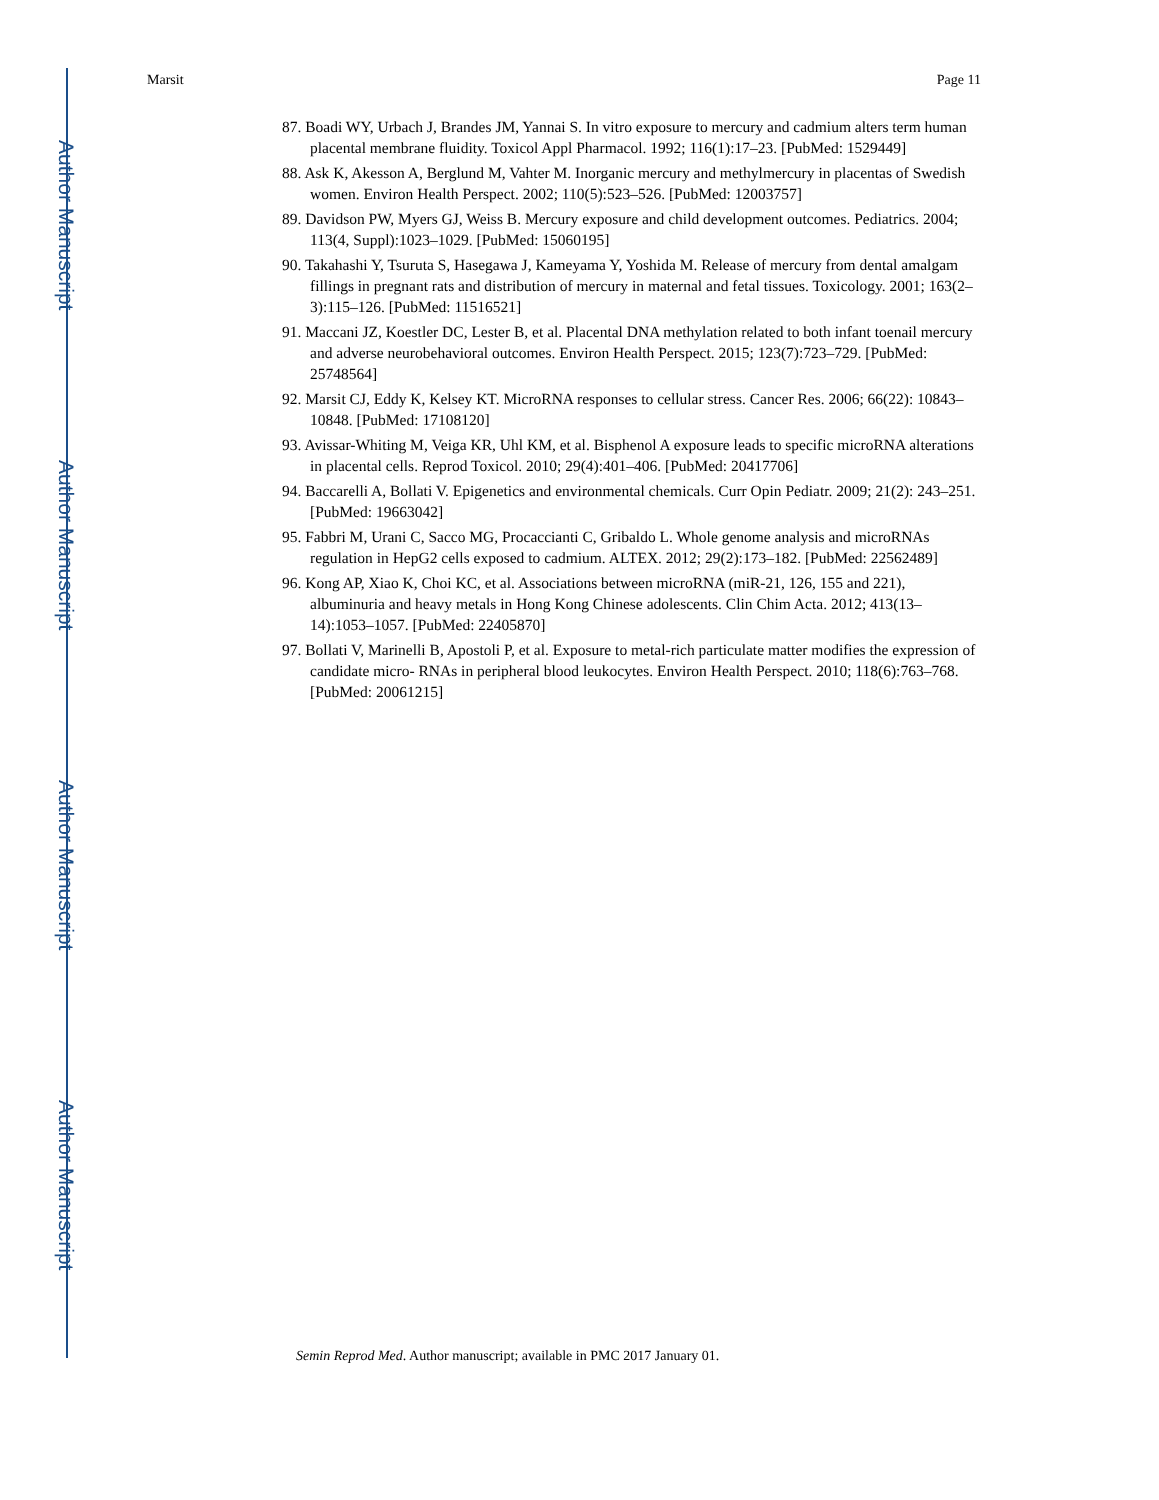Author Manuscript
Author Manuscript
Author Manuscript
Author Manuscript
Marsit Page 11
87. Boadi WY, Urbach J, Brandes JM, Yannai S. In vitro exposure to mercury and cadmium alters term human placental membrane fluidity. Toxicol Appl Pharmacol. 1992; 116(1):17–23. [PubMed: 1529449]
88. Ask K, Akesson A, Berglund M, Vahter M. Inorganic mercury and methylmercury in placentas of Swedish women. Environ Health Perspect. 2002; 110(5):523–526. [PubMed: 12003757]
89. Davidson PW, Myers GJ, Weiss B. Mercury exposure and child development outcomes. Pediatrics. 2004; 113(4, Suppl):1023–1029. [PubMed: 15060195]
90. Takahashi Y, Tsuruta S, Hasegawa J, Kameyama Y, Yoshida M. Release of mercury from dental amalgam fillings in pregnant rats and distribution of mercury in maternal and fetal tissues. Toxicology. 2001; 163(2–3):115–126. [PubMed: 11516521]
91. Maccani JZ, Koestler DC, Lester B, et al. Placental DNA methylation related to both infant toenail mercury and adverse neurobehavioral outcomes. Environ Health Perspect. 2015; 123(7):723–729. [PubMed: 25748564]
92. Marsit CJ, Eddy K, Kelsey KT. MicroRNA responses to cellular stress. Cancer Res. 2006; 66(22): 10843–10848. [PubMed: 17108120]
93. Avissar-Whiting M, Veiga KR, Uhl KM, et al. Bisphenol A exposure leads to specific microRNA alterations in placental cells. Reprod Toxicol. 2010; 29(4):401–406. [PubMed: 20417706]
94. Baccarelli A, Bollati V. Epigenetics and environmental chemicals. Curr Opin Pediatr. 2009; 21(2): 243–251. [PubMed: 19663042]
95. Fabbri M, Urani C, Sacco MG, Procaccianti C, Gribaldo L. Whole genome analysis and microRNAs regulation in HepG2 cells exposed to cadmium. ALTEX. 2012; 29(2):173–182. [PubMed: 22562489]
96. Kong AP, Xiao K, Choi KC, et al. Associations between microRNA (miR-21, 126, 155 and 221), albuminuria and heavy metals in Hong Kong Chinese adolescents. Clin Chim Acta. 2012; 413(13–14):1053–1057. [PubMed: 22405870]
97. Bollati V, Marinelli B, Apostoli P, et al. Exposure to metal-rich particulate matter modifies the expression of candidate micro- RNAs in peripheral blood leukocytes. Environ Health Perspect. 2010; 118(6):763–768. [PubMed: 20061215]
Semin Reprod Med. Author manuscript; available in PMC 2017 January 01.